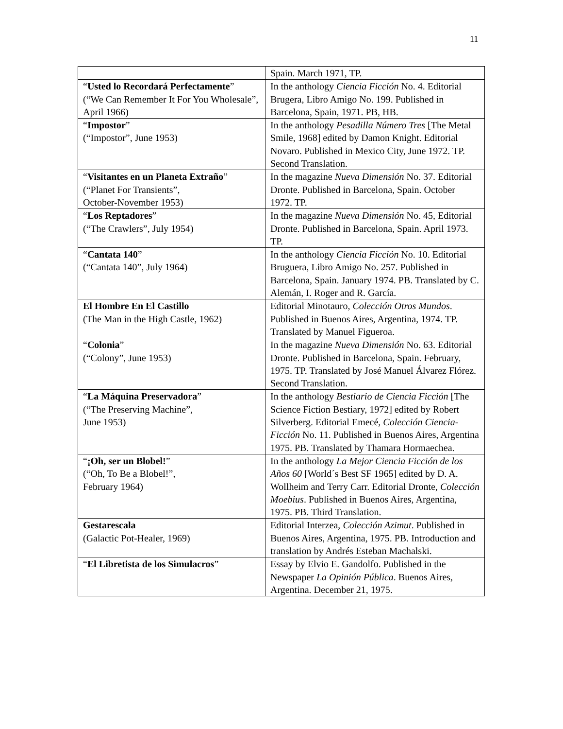11
| | Spain. March 1971, TP. |
| “ Usted lo Recordará Perfectamente ” (“We Can Remember It For You Wholesale”, April 1966) | In the anthology Ciencia Ficción No. 4. Editorial Brugera, Libro Amigo No. 199. Published in Barcelona, Spain, 1971. PB, HB. |
| “ Impostor ” (“Impostor”, June 1953) | In the anthology Pesadilla Número Tres [The Metal Smile, 1968] edited by Damon Knight. Editorial Novaro. Published in Mexico City, June 1972. TP. Second Translation. |
| “ Visitantes en un Planeta Extraño ” (“Planet For Transients”, October-November 1953) | In the magazine Nueva Dimensión No. 37. Editorial Dronte. Published in Barcelona, Spain. October 1972. TP. |
| “ Los Reptadores ” (“The Crawlers”, July 1954) | In the magazine Nueva Dimensión No. 45, Editorial Dronte. Published in Barcelona, Spain. April 1973. TP. |
| “ Cantata 140 ” (“Cantata 140”, July 1964) | In the anthology Ciencia Ficción No. 10. Editorial Bruguera, Libro Amigo No. 257. Published in Barcelona, Spain. January 1974. PB. Translated by C. Alemán, I. Roger and R. García. |
| El Hombre En El Castillo (The Man in the High Castle, 1962) | Editorial Minotauro, Colección Otros Mundos . Published in Buenos Aires, Argentina, 1974. TP. Translated by Manuel Figueroa. |
| “ Colonia ” (“Colony”, June 1953) | In the magazine Nueva Dimensión No. 63. Editorial Dronte. Published in Barcelona, Spain. February, 1975. TP. Translated by José Manuel Álvarez Flórez. Second Translation. |
| “ La Máquina Preservadora ” (“The Preserving Machine”, June 1953) | In the anthology Bestiario de Ciencia Ficción [The Science Fiction Bestiary, 1972] edited by Robert Silverberg. Editorial Emecé, Colección Ciencia- Ficción No. 11. Published in Buenos Aires, Argentina 1975. PB. Translated by Thamara Hormaechea. |
| “ ¡Oh, ser un Blobel! ” (“Oh, To Be a Blobel!”, February 1964) | In the anthology La Mejor Ciencia Ficción de los Años 60 [World´s Best SF 1965] edited by D. A. Wollheim and Terry Carr. Editorial Dronte, Colección Moebius . Published in Buenos Aires, Argentina, 1975. PB. Third Translation. |
| Gestarescala (Galactic Pot-Healer, 1969) | Editorial Interzea, Colección Azimut . Published in Buenos Aires, Argentina, 1975. PB. Introduction and translation by Andrés Esteban Machalski. |
| “ El Libretista de los Simulacros ” | Essay by Elvio E. Gandolfo. Published in the Newspaper La Opinión Pública . Buenos Aires, Argentina. December 21, 1975. |